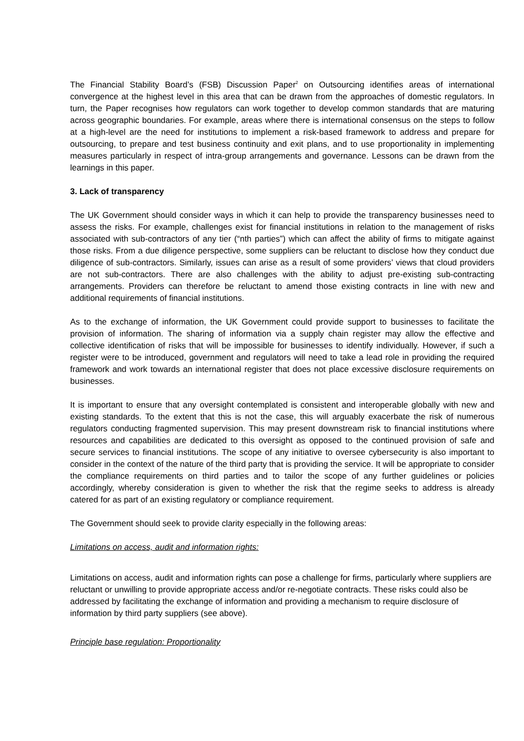The Financial Stability Board’s (FSB) Discussion Paper<sup>2</sup> on Outsourcing identifies areas of international convergence at the highest level in this area that can be drawn from the approaches of domestic regulators. In turn, the Paper recognises how regulators can work together to develop common standards that are maturing across geographic boundaries. For example, areas where there is international consensus on the steps to follow at a high-level are the need for institutions to implement a risk-based framework to address and prepare for outsourcing, to prepare and test business continuity and exit plans, and to use proportionality in implementing measures particularly in respect of intra-group arrangements and governance. Lessons can be drawn from the learnings in this paper.
3. Lack of transparency
The UK Government should consider ways in which it can help to provide the transparency businesses need to assess the risks. For example, challenges exist for financial institutions in relation to the management of risks associated with sub-contractors of any tier (“nth parties”) which can affect the ability of firms to mitigate against those risks. From a due diligence perspective, some suppliers can be reluctant to disclose how they conduct due diligence of sub-contractors. Similarly, issues can arise as a result of some providers’ views that cloud providers are not sub-contractors. There are also challenges with the ability to adjust pre-existing sub-contracting arrangements. Providers can therefore be reluctant to amend those existing contracts in line with new and additional requirements of financial institutions.
As to the exchange of information, the UK Government could provide support to businesses to facilitate the provision of information. The sharing of information via a supply chain register may allow the effective and collective identification of risks that will be impossible for businesses to identify individually. However, if such a register were to be introduced, government and regulators will need to take a lead role in providing the required framework and work towards an international register that does not place excessive disclosure requirements on businesses.
It is important to ensure that any oversight contemplated is consistent and interoperable globally with new and existing standards. To the extent that this is not the case, this will arguably exacerbate the risk of numerous regulators conducting fragmented supervision. This may present downstream risk to financial institutions where resources and capabilities are dedicated to this oversight as opposed to the continued provision of safe and secure services to financial institutions. The scope of any initiative to oversee cybersecurity is also important to consider in the context of the nature of the third party that is providing the service. It will be appropriate to consider the compliance requirements on third parties and to tailor the scope of any further guidelines or policies accordingly, whereby consideration is given to whether the risk that the regime seeks to address is already catered for as part of an existing regulatory or compliance requirement.
The Government should seek to provide clarity especially in the following areas:
Limitations on access, audit and information rights:
Limitations on access, audit and information rights can pose a challenge for firms, particularly where suppliers are reluctant or unwilling to provide appropriate access and/or re-negotiate contracts. These risks could also be addressed by facilitating the exchange of information and providing a mechanism to require disclosure of information by third party suppliers (see above).
Principle base regulation: Proportionality